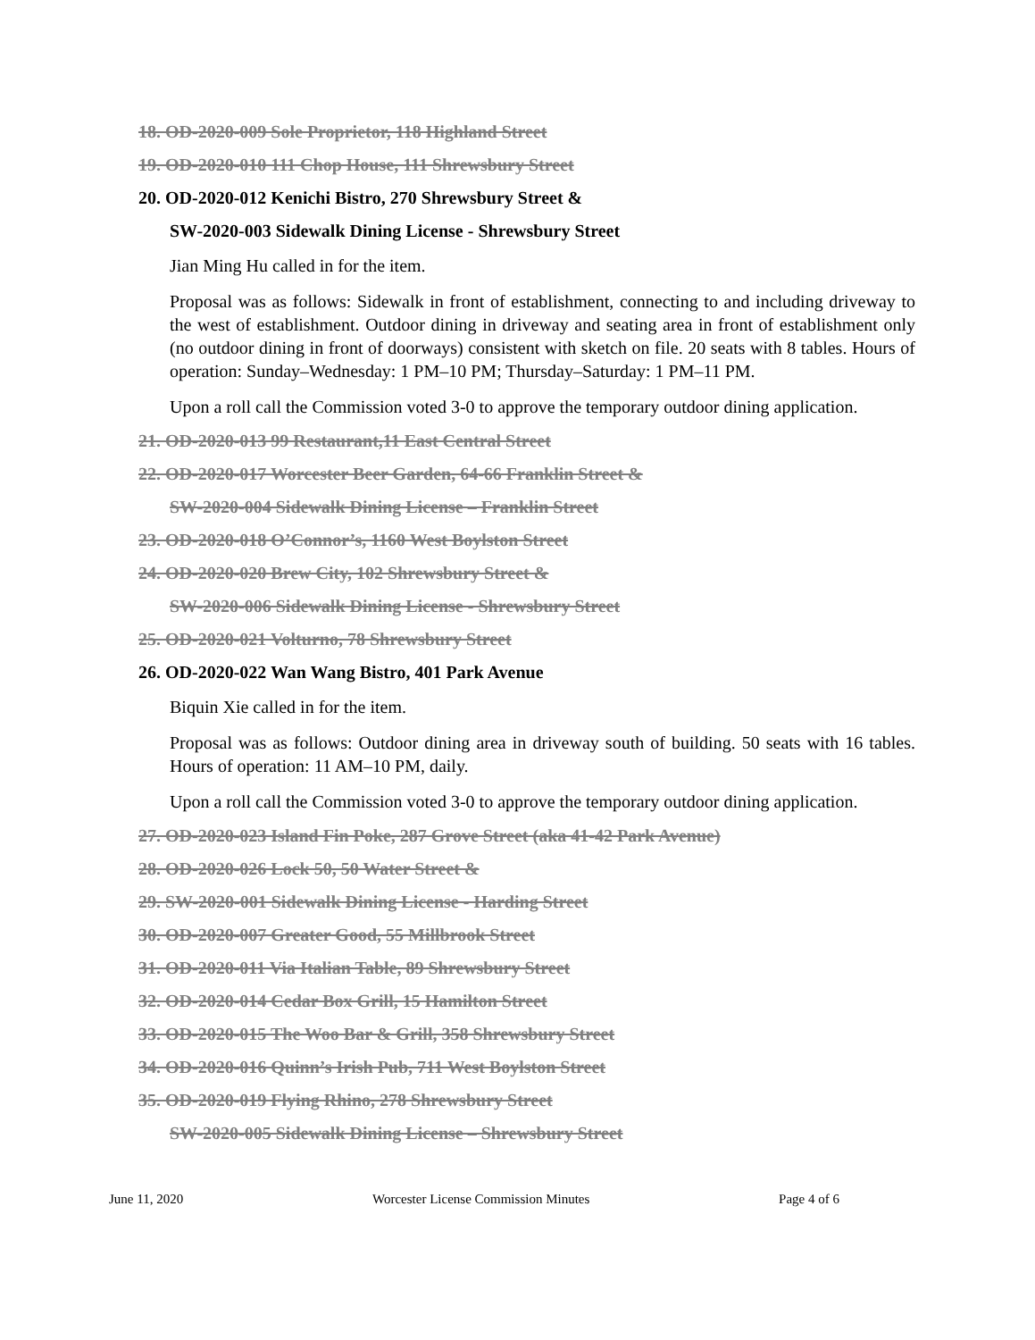18. OD-2020-009 Sole Proprietor, 118 Highland Street
19. OD-2020-010 111 Chop House, 111 Shrewsbury Street
20. OD-2020-012 Kenichi Bistro, 270 Shrewsbury Street &
SW-2020-003 Sidewalk Dining License - Shrewsbury Street
Jian Ming Hu called in for the item.
Proposal was as follows: Sidewalk in front of establishment, connecting to and including driveway to the west of establishment. Outdoor dining in driveway and seating area in front of establishment only (no outdoor dining in front of doorways) consistent with sketch on file. 20 seats with 8 tables. Hours of operation: Sunday–Wednesday: 1 PM–10 PM; Thursday–Saturday: 1 PM–11 PM.
Upon a roll call the Commission voted 3-0 to approve the temporary outdoor dining application.
21. OD-2020-013 99 Restaurant,11 East Central Street
22. OD-2020-017 Worcester Beer Garden, 64-66 Franklin Street &
SW-2020-004 Sidewalk Dining License – Franklin Street
23. OD-2020-018 O’Connor’s, 1160 West Boylston Street
24. OD-2020-020 Brew City, 102 Shrewsbury Street &
SW-2020-006 Sidewalk Dining License - Shrewsbury Street
25. OD-2020-021 Volturno, 78 Shrewsbury Street
26. OD-2020-022 Wan Wang Bistro, 401 Park Avenue
Biquin Xie called in for the item.
Proposal was as follows: Outdoor dining area in driveway south of building. 50 seats with 16 tables. Hours of operation: 11 AM–10 PM, daily.
Upon a roll call the Commission voted 3-0 to approve the temporary outdoor dining application.
27. OD-2020-023 Island Fin Poke, 287 Grove Street (aka 41-42 Park Avenue)
28. OD-2020-026 Lock 50, 50 Water Street &
29. SW-2020-001 Sidewalk Dining License - Harding Street
30. OD-2020-007 Greater Good, 55 Millbrook Street
31. OD-2020-011 Via Italian Table, 89 Shrewsbury Street
32. OD-2020-014 Cedar Box Grill, 15 Hamilton Street
33. OD-2020-015 The Woo Bar & Grill, 358 Shrewsbury Street
34. OD-2020-016 Quinn’s Irish Pub, 711 West Boylston Street
35. OD-2020-019 Flying Rhino, 278 Shrewsbury Street
SW-2020-005 Sidewalk Dining License – Shrewsbury Street
June 11, 2020 Worcester License Commission Minutes Page 4 of 6